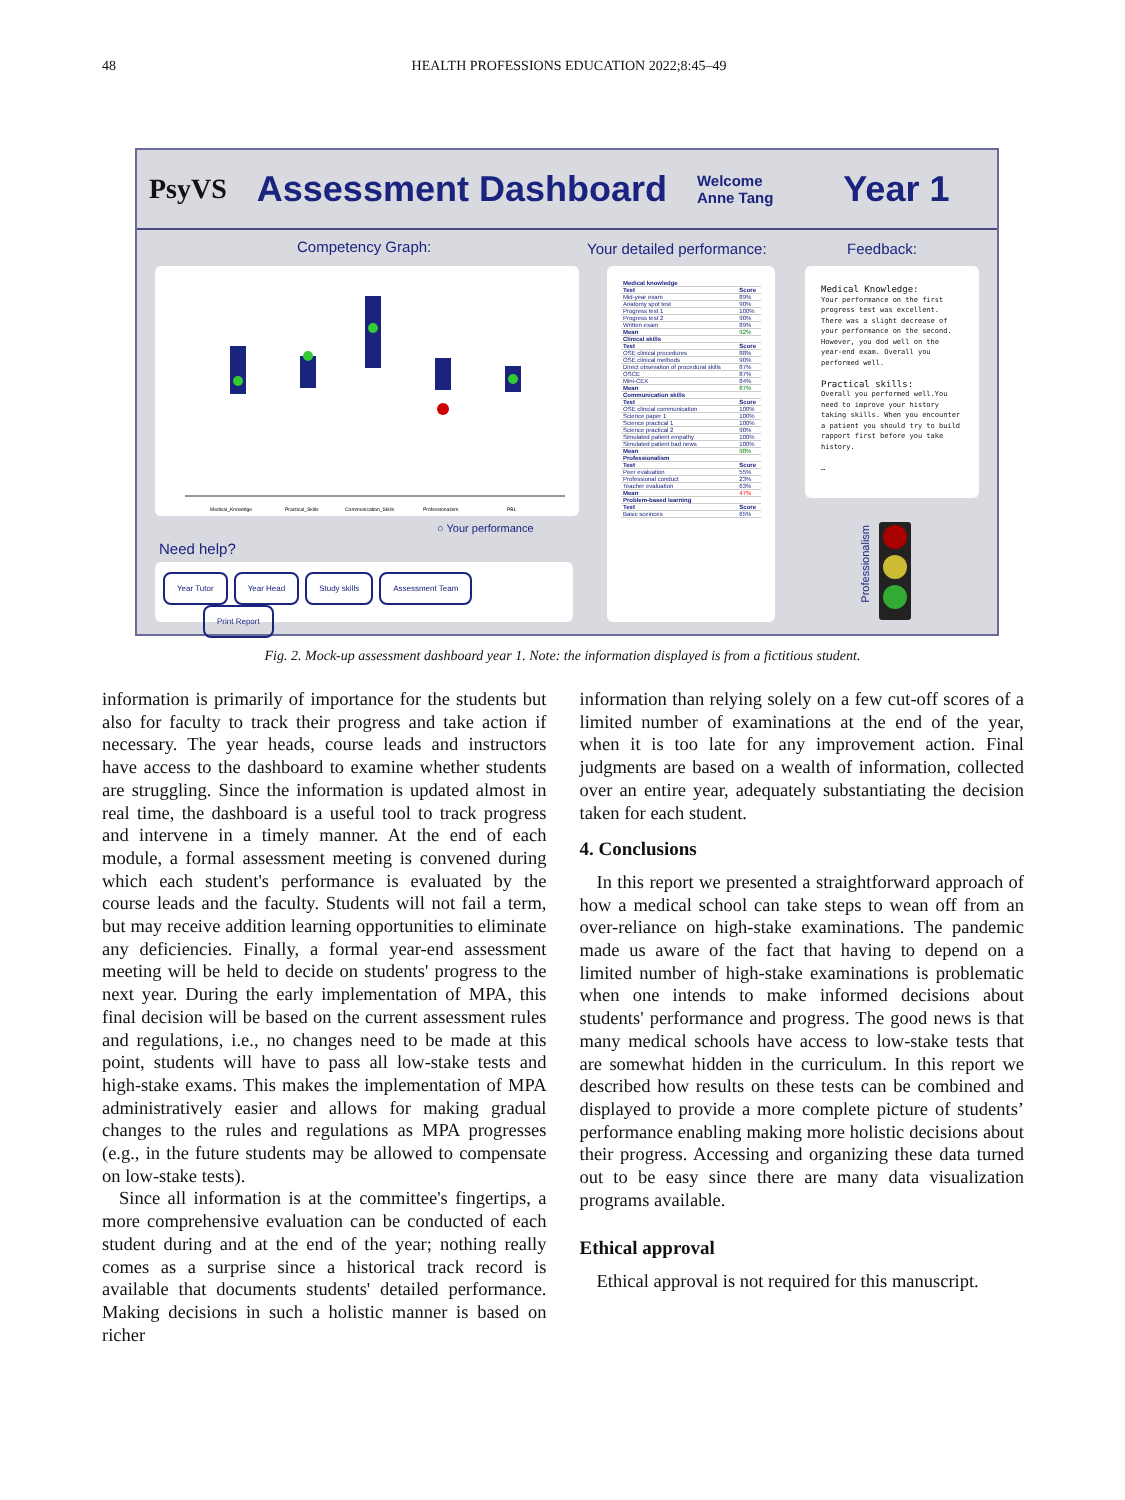48 HEALTH PROFESSIONS EDUCATION 2022;8:45–49
PsyVS Assessment Dashboard Welcome
Anne Tang Year 1
Competency Graph: Your detailed performance: Feedback:
Medical_Knowldge
Practical_Skills
Communication_Skills
Professionalism
PBL
○ Your performance
Need help?
Year Tutor Year Head Study skills Assessment Team Print Report
| Medical knowledge | |
| Test | Score |
| Mid-year exam | 89% |
| Anatomy spot test | 90% |
| Progress test 1 | 100% |
| Progress test 2 | 90% |
| Written exam | 89% |
| Mean | 92% |
| Clinical skills | |
| Test | Score |
| OSE clinical procedures | 88% |
| OSE clinical methods | 90% |
| Direct obsevation of procedural skills | 87% |
| OSCE | 87% |
| Mini-CEX | 84% |
| Mean | 87% |
| Communication skills | |
| Test | Score |
| OSE clincial communication | 100% |
| Science paper 1 | 100% |
| Science practical 1 | 100% |
| Science practical 2 | 90% |
| Simulated patient empathy | 100% |
| Simulated patient bad news | 100% |
| Mean | 98% |
| Professionalism | |
| Test | Score |
| Peer evaluation | 55% |
| Professional conduct | 23% |
| Teacher evaluation | 63% |
| Mean | 47% |
| Problem-based learning | |
| Test | Score |
| Basic sceinces | 65% |
Medical Knowledge:
Your performance on the first progress test was excellent. There was a slight decrease of your performance on the second. However, you dod well on the year-end exam. Overall you performed well.
Practical skills:
Overall you performed well.You need to improve your history taking skills. When you encounter a patient you should try to build rapport first before you take history.
…
Professionalism
Fig. 2. Mock-up assessment dashboard year 1. Note: the information displayed is from a fictitious student.
information is primarily of importance for the students but also for faculty to track their progress and take action if necessary. The year heads, course leads and instructors have access to the dashboard to examine whether students are struggling. Since the information is updated almost in real time, the dashboard is a useful tool to track progress and intervene in a timely manner. At the end of each module, a formal assessment meeting is convened during which each student's performance is evaluated by the course leads and the faculty. Students will not fail a term, but may receive addition learning opportunities to eliminate any deficiencies. Finally, a formal year-end assessment meeting will be held to decide on students' progress to the next year. During the early implementation of MPA, this final decision will be based on the current assessment rules and regulations, i.e., no changes need to be made at this point, students will have to pass all low-stake tests and high-stake exams. This makes the implementation of MPA administratively easier and allows for making gradual changes to the rules and regulations as MPA progresses (e.g., in the future students may be allowed to compensate on low-stake tests).
Since all information is at the committee's fingertips, a more comprehensive evaluation can be conducted of each student during and at the end of the year; nothing really comes as a surprise since a historical track record is available that documents students' detailed performance. Making decisions in such a holistic manner is based on richer
information than relying solely on a few cut-off scores of a limited number of examinations at the end of the year, when it is too late for any improvement action. Final judgments are based on a wealth of information, collected over an entire year, adequately substantiating the decision taken for each student.
4. Conclusions
In this report we presented a straightforward approach of how a medical school can take steps to wean off from an over-reliance on high-stake examinations. The pandemic made us aware of the fact that having to depend on a limited number of high-stake examinations is problematic when one intends to make informed decisions about students' performance and progress. The good news is that many medical schools have access to low-stake tests that are somewhat hidden in the curriculum. In this report we described how results on these tests can be combined and displayed to provide a more complete picture of students’ performance enabling making more holistic decisions about their progress. Accessing and organizing these data turned out to be easy since there are many data visualization programs available.
Ethical approval
Ethical approval is not required for this manuscript.